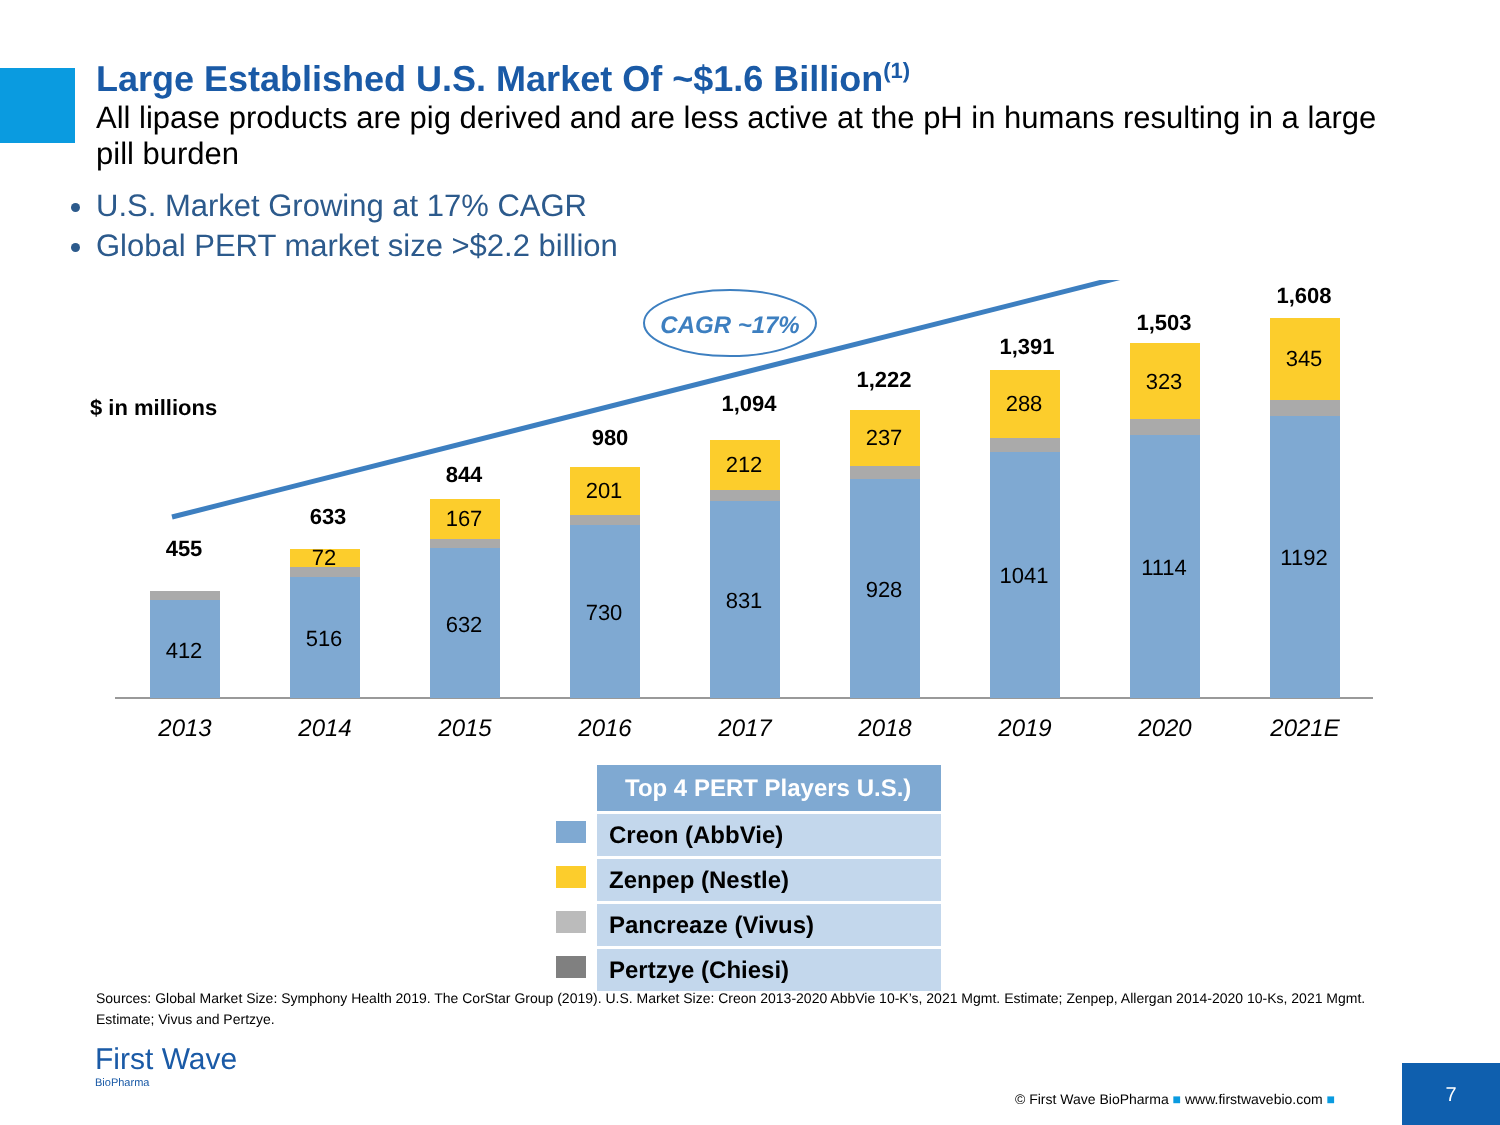Large Established U.S. Market Of ~$1.6 Billion<sup>(1)</sup>
All lipase products are pig derived and are less active at the pH in humans resulting in a large pill burden
U.S. Market Growing at 17% CAGR
Global PERT market size >$2.2 billion
CAGR ~17%
$ in millions
412
516
632
730
831
928
1041
1114
1192
72
167
201
212
237
288
323
345
455
633
844
980
1,094
1,222
1,391
1,503
1,608
2013
2014
2015
2016
2017
2018
2019
2020
2021E
| | Top 4 PERT Players U.S.) |
| | Creon (AbbVie) |
| | Zenpep (Nestle) |
| | Pancreaze (Vivus) |
| | Pertzye (Chiesi) |
Sources: Global Market Size: Symphony Health 2019. The CorStar Group (2019). U.S. Market Size: Creon 2013-2020 AbbVie 10-K’s, 2021 Mgmt. Estimate; Zenpep, Allergan 2014-2020 10-Ks, 2021 Mgmt. Estimate; Vivus and Pertzye.
First Wave
BioPharma
© First Wave BioPharma ■ www.firstwavebio.com ■
7